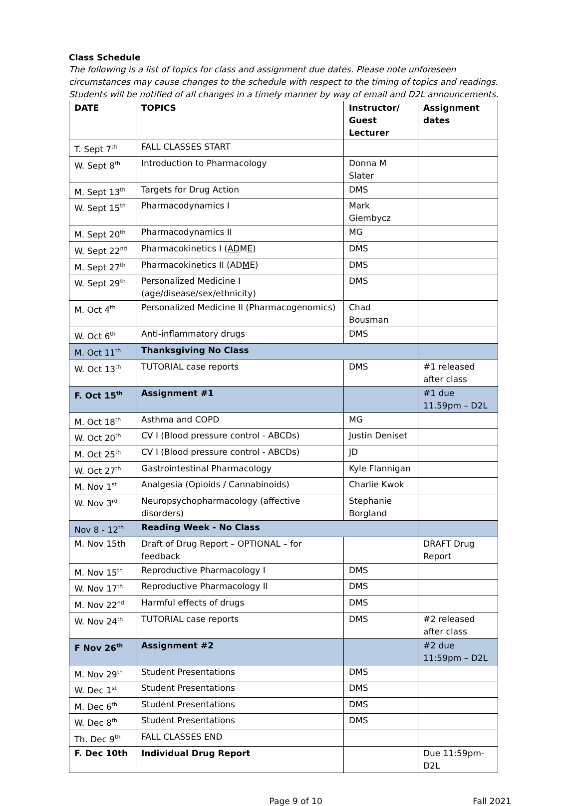Class Schedule
The following is a list of topics for class and assignment due dates. Please note unforeseen circumstances may cause changes to the schedule with respect to the timing of topics and readings. Students will be notified of all changes in a timely manner by way of email and D2L announcements.
| DATE | TOPICS | Instructor/ Guest Lecturer | Assignment dates |
| --- | --- | --- | --- |
| T. Sept 7<sup>th</sup> | FALL CLASSES START | | |
| W. Sept 8<sup>th</sup> | Introduction to Pharmacology | Donna M Slater | |
| M. Sept 13<sup>th</sup> | Targets for Drug Action | DMS | |
| W. Sept 15<sup>th</sup> | Pharmacodynamics I | Mark Giembycz | |
| M. Sept 20<sup>th</sup> | Pharmacodynamics II | MG | |
| W. Sept 22<sup>nd</sup> | Pharmacokinetics I ( AD M E ) | DMS | |
| M. Sept 27<sup>th</sup> | Pharmacokinetics II (AD M E) | DMS | |
| W. Sept 29<sup>th</sup> | Personalized Medicine I (age/disease/sex/ethnicity) | DMS | |
| M. Oct 4<sup>th</sup> | Personalized Medicine II (Pharmacogenomics) | Chad Bousman | |
| W. Oct 6<sup>th</sup> | Anti-inflammatory drugs | DMS | |
| M. Oct 11<sup>th</sup> | Thanksgiving No Class | | |
| W. Oct 13<sup>th</sup> | TUTORIAL case reports | DMS | #1 released after class |
| F. Oct 15<sup>th</sup> | Assignment #1 | | #1 due 11.59pm – D2L |
| M. Oct 18<sup>th</sup> | Asthma and COPD | MG | |
| W. Oct 20<sup>th</sup> | CV I (Blood pressure control - ABCDs) | Justin Deniset | |
| M. Oct 25<sup>th</sup> | CV I (Blood pressure control - ABCDs) | JD | |
| W. Oct 27<sup>th</sup> | Gastrointestinal Pharmacology | Kyle Flannigan | |
| M. Nov 1<sup>st</sup> | Analgesia (Opioids / Cannabinoids) | Charlie Kwok | |
| W. Nov 3<sup>rd</sup> | Neuropsychopharmacology (affective disorders) | Stephanie Borgland | |
| Nov 8 - 12<sup>th</sup> | Reading Week - No Class | | |
| M. Nov 15th | Draft of Drug Report – OPTIONAL – for feedback | | DRAFT Drug Report |
| M. Nov 15<sup>th</sup> | Reproductive Pharmacology I | DMS | |
| W. Nov 17<sup>th</sup> | Reproductive Pharmacology II | DMS | |
| M. Nov 22<sup>nd</sup> | Harmful effects of drugs | DMS | |
| W. Nov 24<sup>th</sup> | TUTORIAL case reports | DMS | #2 released after class |
| F Nov 26<sup>th</sup> | Assignment #2 | | #2 due 11:59pm – D2L |
| M. Nov 29<sup>th</sup> | Student Presentations | DMS | |
| W. Dec 1<sup>st</sup> | Student Presentations | DMS | |
| M. Dec 6<sup>th</sup> | Student Presentations | DMS | |
| W. Dec 8<sup>th</sup> | Student Presentations | DMS | |
| Th. Dec 9<sup>th</sup> | FALL CLASSES END | | |
| F. Dec 10th | Individual Drug Report | | Due 11:59pm- D2L |
Page 9 of 10 Fall 2021